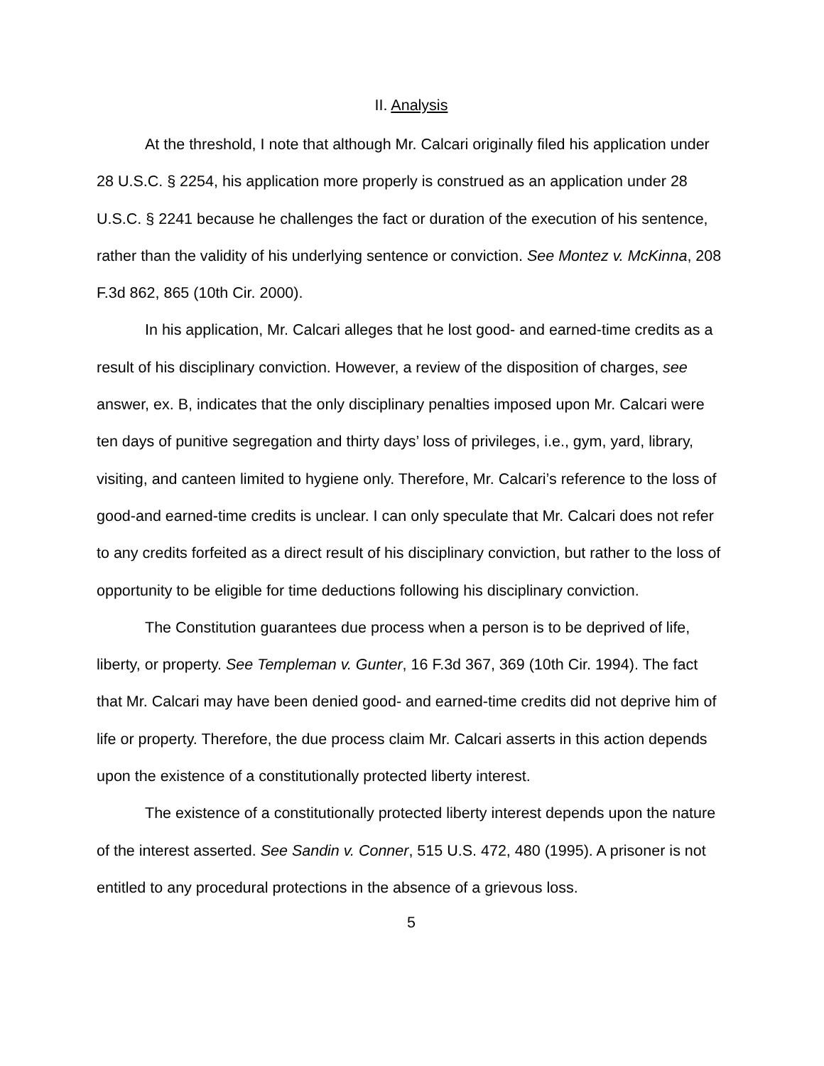II. Analysis
At the threshold, I note that although Mr. Calcari originally filed his application under 28 U.S.C. § 2254, his application more properly is construed as an application under 28 U.S.C. § 2241 because he challenges the fact or duration of the execution of his sentence, rather than the validity of his underlying sentence or conviction. See Montez v. McKinna, 208 F.3d 862, 865 (10th Cir. 2000).
In his application, Mr. Calcari alleges that he lost good- and earned-time credits as a result of his disciplinary conviction. However, a review of the disposition of charges, see answer, ex. B, indicates that the only disciplinary penalties imposed upon Mr. Calcari were ten days of punitive segregation and thirty days’ loss of privileges, i.e., gym, yard, library, visiting, and canteen limited to hygiene only. Therefore, Mr. Calcari’s reference to the loss of good-and earned-time credits is unclear. I can only speculate that Mr. Calcari does not refer to any credits forfeited as a direct result of his disciplinary conviction, but rather to the loss of opportunity to be eligible for time deductions following his disciplinary conviction.
The Constitution guarantees due process when a person is to be deprived of life, liberty, or property. See Templeman v. Gunter, 16 F.3d 367, 369 (10th Cir. 1994). The fact that Mr. Calcari may have been denied good- and earned-time credits did not deprive him of life or property. Therefore, the due process claim Mr. Calcari asserts in this action depends upon the existence of a constitutionally protected liberty interest.
The existence of a constitutionally protected liberty interest depends upon the nature of the interest asserted. See Sandin v. Conner, 515 U.S. 472, 480 (1995). A prisoner is not entitled to any procedural protections in the absence of a grievous loss.
5